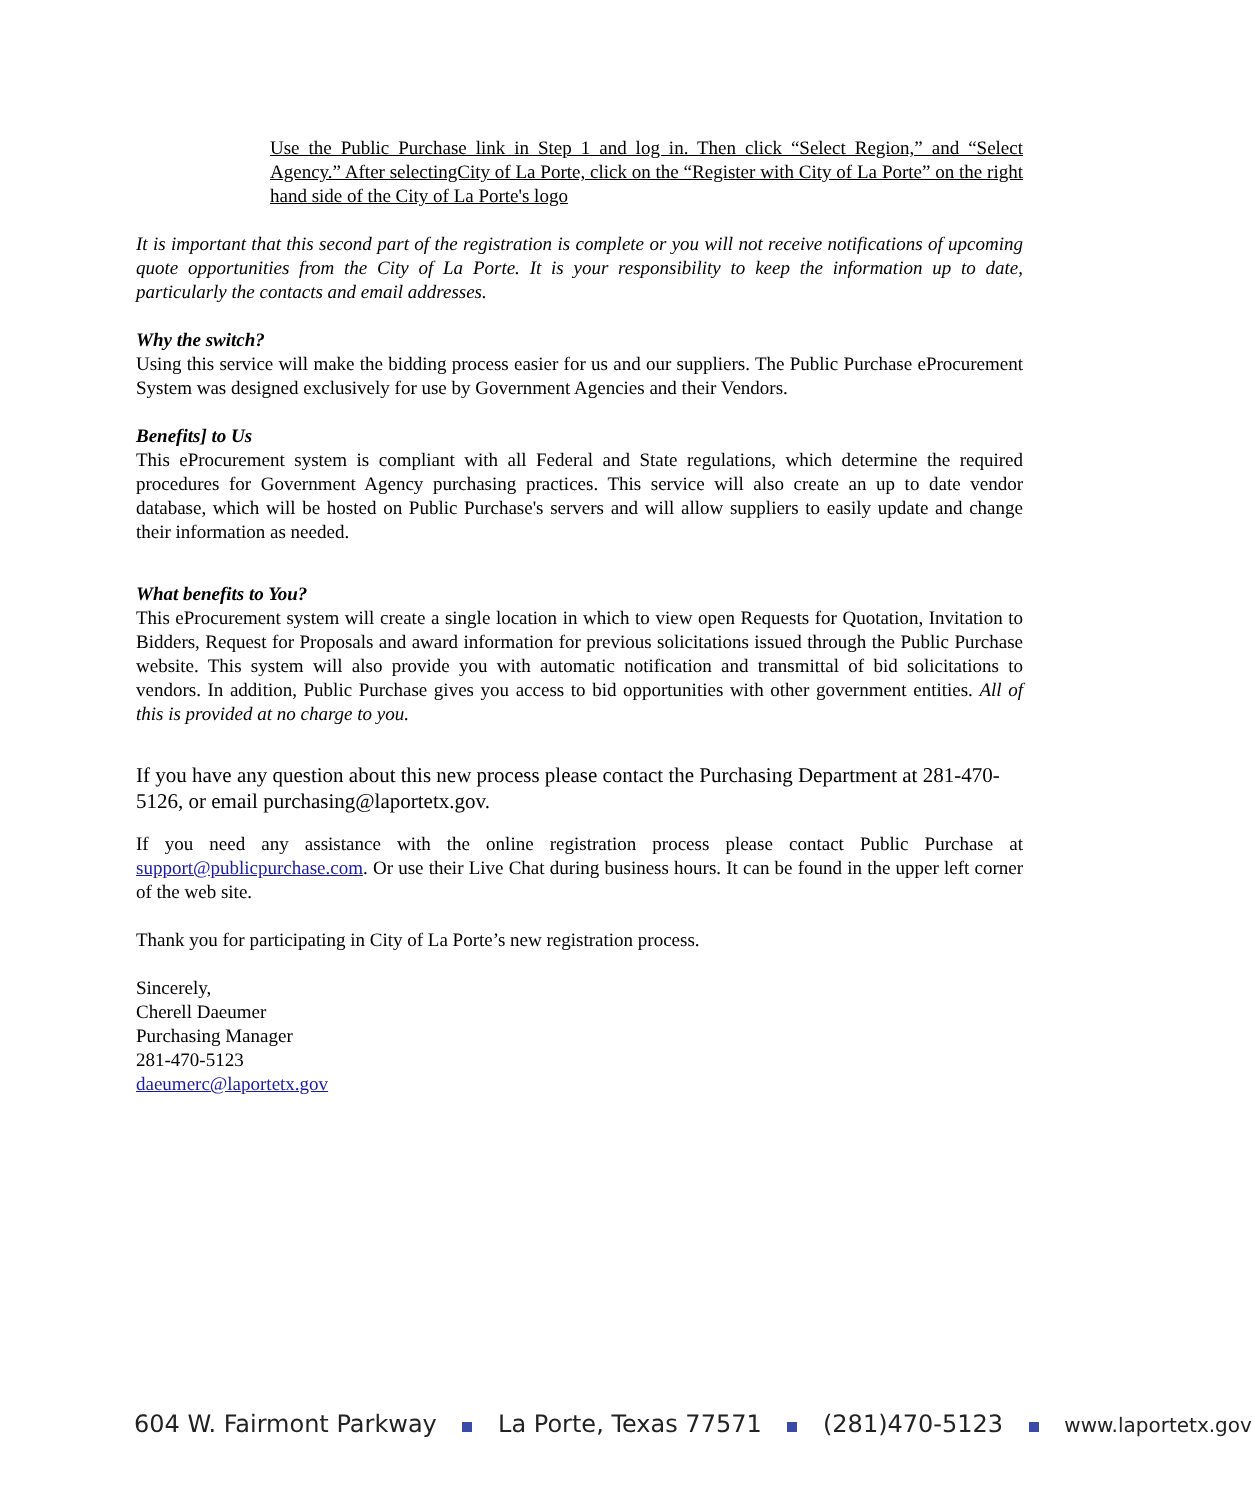Use the Public Purchase link in Step 1 and log in. Then click “Select Region,” and “Select Agency.” After selectingCity of La Porte, click on the “Register with City of La Porte” on the right hand side of the City of La Porte's logo
It is important that this second part of the registration is complete or you will not receive notifications of upcoming quote opportunities from the City of La Porte. It is your responsibility to keep the information up to date, particularly the contacts and email addresses.
Why the switch?
Using this service will make the bidding process easier for us and our suppliers. The Public Purchase eProcurement System was designed exclusively for use by Government Agencies and their Vendors.
Benefits] to Us
This eProcurement system is compliant with all Federal and State regulations, which determine the required procedures for Government Agency purchasing practices. This service will also create an up to date vendor database, which will be hosted on Public Purchase's servers and will allow suppliers to easily update and change their information as needed.
What benefits to You?
This eProcurement system will create a single location in which to view open Requests for Quotation, Invitation to Bidders, Request for Proposals and award information for previous solicitations issued through the Public Purchase website. This system will also provide you with automatic notification and transmittal of bid solicitations to vendors. In addition, Public Purchase gives you access to bid opportunities with other government entities. All of this is provided at no charge to you.
If you have any question about this new process please contact the Purchasing Department at 281-470-5126, or email purchasing@laportetx.gov.
If you need any assistance with the online registration process please contact Public Purchase at support@publicpurchase.com. Or use their Live Chat during business hours. It can be found in the upper left corner of the web site.
Thank you for participating in City of La Porte’s new registration process.
Sincerely,
Cherell Daeumer
Purchasing Manager
281-470-5123
daeumerc@laportetx.gov
604 W. Fairmont Parkway La Porte, Texas 77571 (281)470-5123 www.laportetx.gov